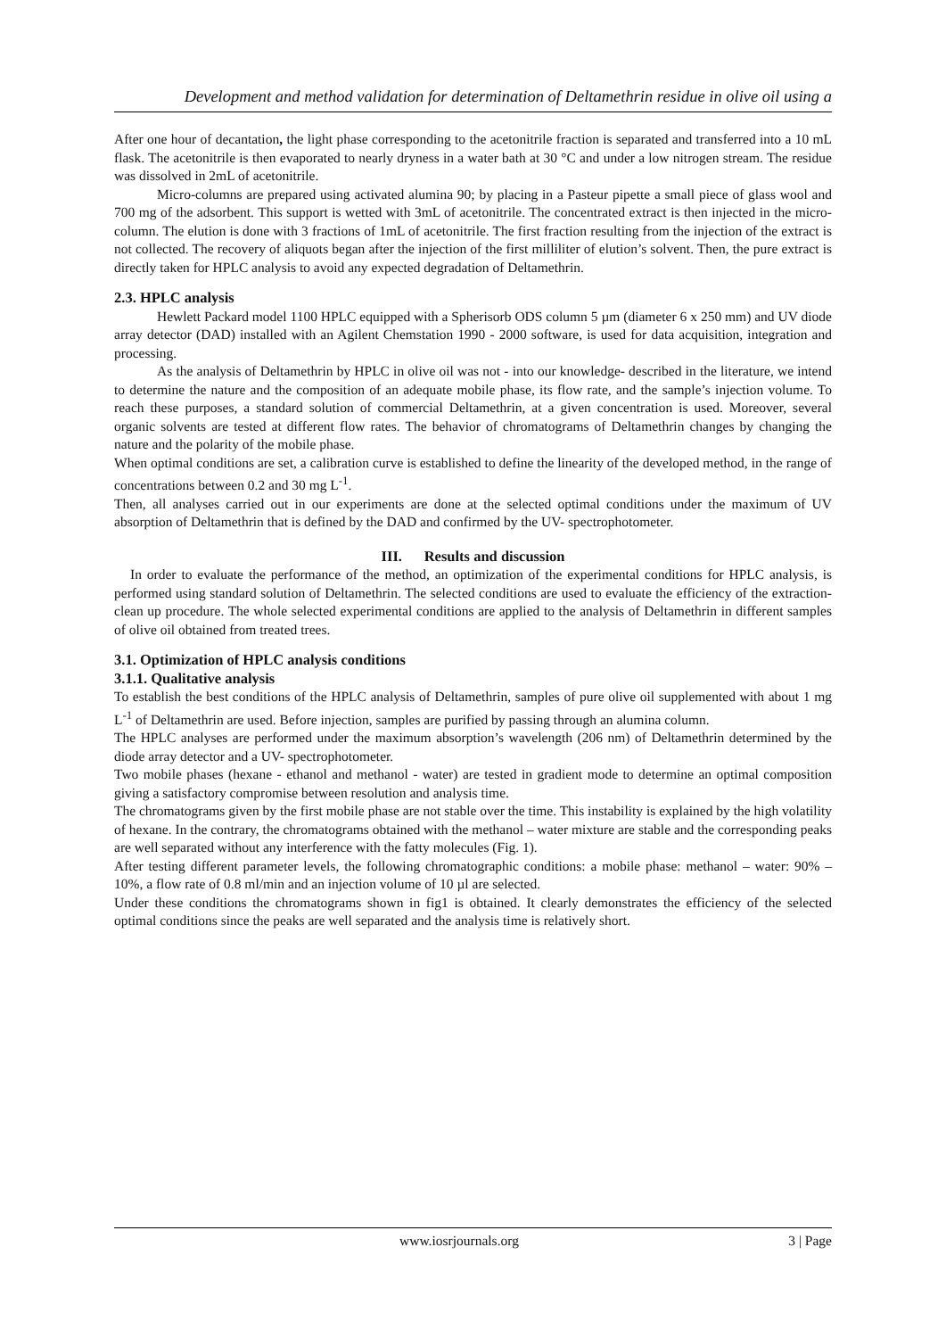Development and method validation for determination of Deltamethrin residue in olive oil using a
After one hour of decantation, the light phase corresponding to the acetonitrile fraction is separated and transferred into a 10 mL flask. The acetonitrile is then evaporated to nearly dryness in a water bath at 30 °C and under a low nitrogen stream. The residue was dissolved in 2mL of acetonitrile.
Micro-columns are prepared using activated alumina 90; by placing in a Pasteur pipette a small piece of glass wool and 700 mg of the adsorbent. This support is wetted with 3mL of acetonitrile. The concentrated extract is then injected in the micro-column. The elution is done with 3 fractions of 1mL of acetonitrile. The first fraction resulting from the injection of the extract is not collected. The recovery of aliquots began after the injection of the first milliliter of elution’s solvent. Then, the pure extract is directly taken for HPLC analysis to avoid any expected degradation of Deltamethrin.
2.3. HPLC analysis
Hewlett Packard model 1100 HPLC equipped with a Spherisorb ODS column 5 µm (diameter 6 x 250 mm) and UV diode array detector (DAD) installed with an Agilent Chemstation 1990 - 2000 software, is used for data acquisition, integration and processing.
As the analysis of Deltamethrin by HPLC in olive oil was not - into our knowledge- described in the literature, we intend to determine the nature and the composition of an adequate mobile phase, its flow rate, and the sample’s injection volume. To reach these purposes, a standard solution of commercial Deltamethrin, at a given concentration is used. Moreover, several organic solvents are tested at different flow rates. The behavior of chromatograms of Deltamethrin changes by changing the nature and the polarity of the mobile phase.
When optimal conditions are set, a calibration curve is established to define the linearity of the developed method, in the range of concentrations between 0.2 and 30 mg L<sup>-1</sup>.
Then, all analyses carried out in our experiments are done at the selected optimal conditions under the maximum of UV absorption of Deltamethrin that is defined by the DAD and confirmed by the UV- spectrophotometer.
III. Results and discussion
In order to evaluate the performance of the method, an optimization of the experimental conditions for HPLC analysis, is performed using standard solution of Deltamethrin. The selected conditions are used to evaluate the efficiency of the extraction-clean up procedure. The whole selected experimental conditions are applied to the analysis of Deltamethrin in different samples of olive oil obtained from treated trees.
3.1. Optimization of HPLC analysis conditions
3.1.1. Qualitative analysis
To establish the best conditions of the HPLC analysis of Deltamethrin, samples of pure olive oil supplemented with about 1 mg L<sup>-1</sup> of Deltamethrin are used. Before injection, samples are purified by passing through an alumina column.
The HPLC analyses are performed under the maximum absorption’s wavelength (206 nm) of Deltamethrin determined by the diode array detector and a UV- spectrophotometer.
Two mobile phases (hexane - ethanol and methanol - water) are tested in gradient mode to determine an optimal composition giving a satisfactory compromise between resolution and analysis time.
The chromatograms given by the first mobile phase are not stable over the time. This instability is explained by the high volatility of hexane. In the contrary, the chromatograms obtained with the methanol – water mixture are stable and the corresponding peaks are well separated without any interference with the fatty molecules (Fig. 1).
After testing different parameter levels, the following chromatographic conditions: a mobile phase: methanol – water: 90% – 10%, a flow rate of 0.8 ml/min and an injection volume of 10 µl are selected.
Under these conditions the chromatograms shown in fig1 is obtained. It clearly demonstrates the efficiency of the selected optimal conditions since the peaks are well separated and the analysis time is relatively short.
www.iosrjournals.org 3 | Page